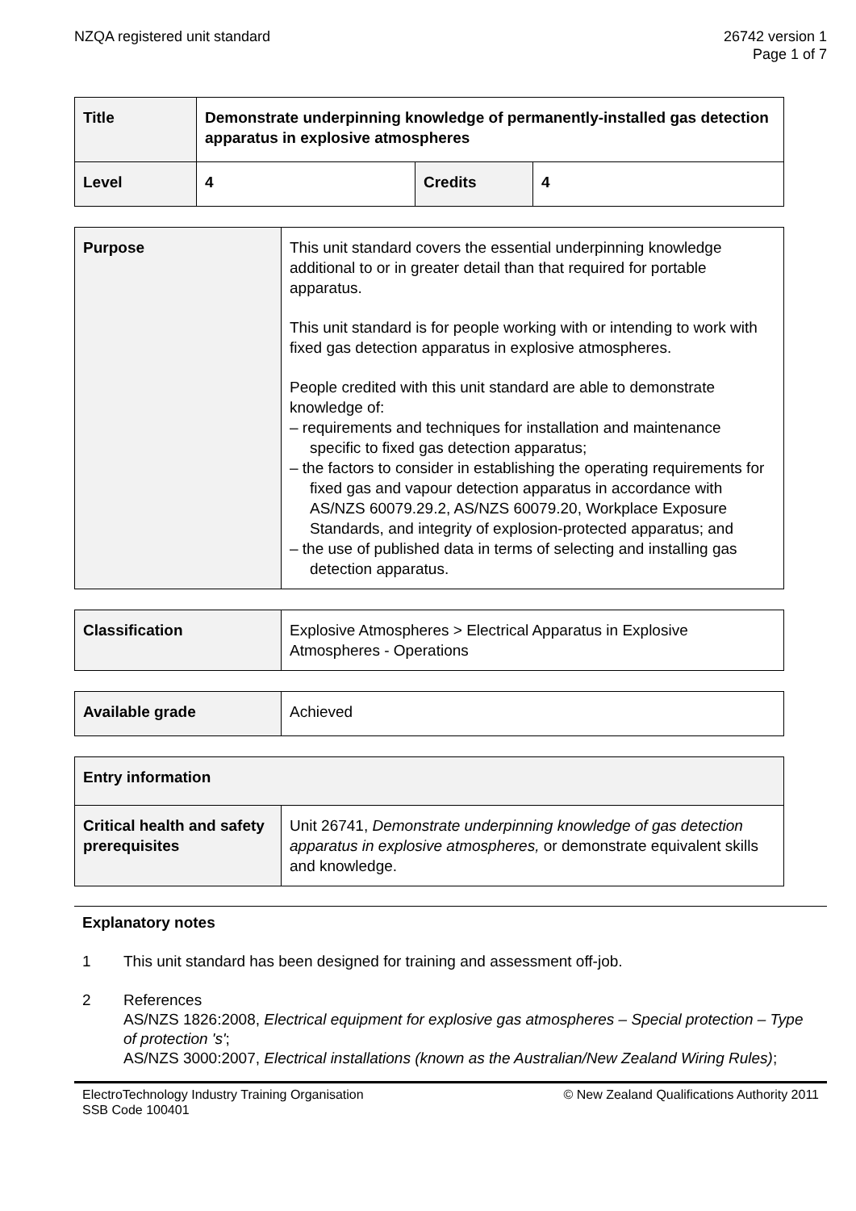NZQA registered unit standard 26742 version 1
Page 1 of 7
| Title | Demonstrate underpinning knowledge of permanently-installed gas detection apparatus in explosive atmospheres | | |
| Level | 4 | Credits | 4 |
| Purpose | This unit standard covers the essential underpinning knowledge additional to or in greater detail than that required for portable apparatus. This unit standard is for people working with or intending to work with fixed gas detection apparatus in explosive atmospheres. People credited with this unit standard are able to demonstrate knowledge of: – requirements and techniques for installation and maintenance specific to fixed gas detection apparatus; – the factors to consider in establishing the operating requirements for fixed gas and vapour detection apparatus in accordance with AS/NZS 60079.29.2, AS/NZS 60079.20, Workplace Exposure Standards, and integrity of explosion-protected apparatus; and – the use of published data in terms of selecting and installing gas detection apparatus. |
| Classification | Explosive Atmospheres > Electrical Apparatus in Explosive Atmospheres - Operations |
| Available grade | Achieved |
| Entry information | |
| Critical health and safety prerequisites | Unit 26741, Demonstrate underpinning knowledge of gas detection apparatus in explosive atmospheres, or demonstrate equivalent skills and knowledge. |
Explanatory notes
1 This unit standard has been designed for training and assessment off-job.
2 References
AS/NZS 1826:2008, Electrical equipment for explosive gas atmospheres – Special protection – Type of protection 's';
AS/NZS 3000:2007, Electrical installations (known as the Australian/New Zealand Wiring Rules);
ElectroTechnology Industry Training Organisation
SSB Code 100401
© New Zealand Qualifications Authority 2011